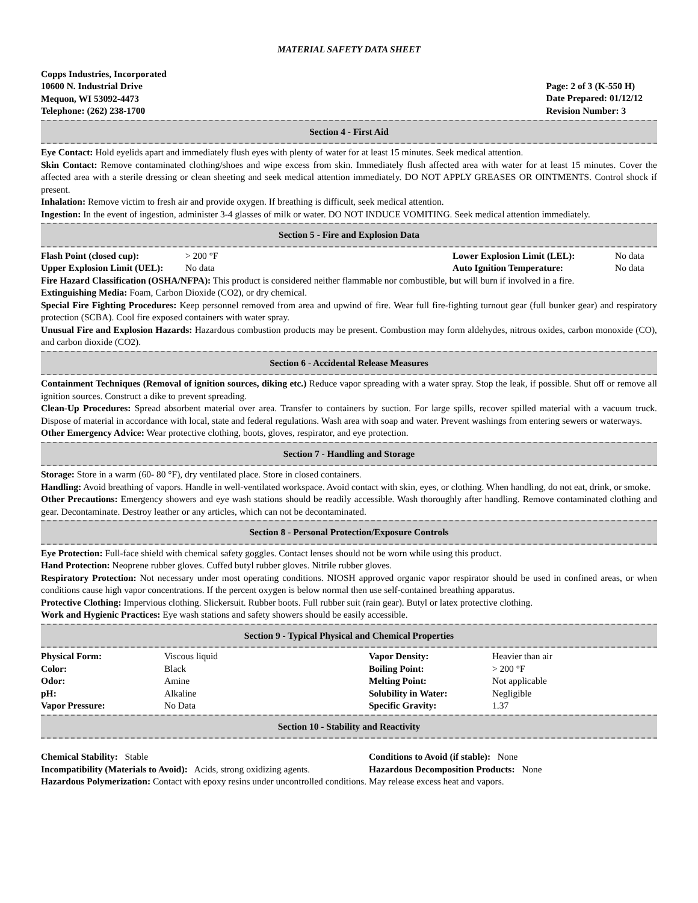MATERIAL SAFETY DATA SHEET
Copps Industries, Incorporated
10600 N. Industrial Drive
Mequon, WI 53092-4473
Telephone: (262) 238-1700
Page: 2 of 3 (K-550 H)
Date Prepared: 01/12/12
Revision Number: 3
Section 4 - First Aid
Eye Contact: Hold eyelids apart and immediately flush eyes with plenty of water for at least 15 minutes. Seek medical attention.
Skin Contact: Remove contaminated clothing/shoes and wipe excess from skin. Immediately flush affected area with water for at least 15 minutes. Cover the affected area with a sterile dressing or clean sheeting and seek medical attention immediately. DO NOT APPLY GREASES OR OINTMENTS. Control shock if present.
Inhalation: Remove victim to fresh air and provide oxygen. If breathing is difficult, seek medical attention.
Ingestion: In the event of ingestion, administer 3-4 glasses of milk or water. DO NOT INDUCE VOMITING. Seek medical attention immediately.
Section 5 - Fire and Explosion Data
| Flash Point (closed cup): | > 200 °F | Lower Explosion Limit (LEL): | No data |
| Upper Explosion Limit (UEL): | No data | Auto Ignition Temperature: | No data |
Fire Hazard Classification (OSHA/NFPA): This product is considered neither flammable nor combustible, but will burn if involved in a fire.
Extinguishing Media: Foam, Carbon Dioxide (CO2), or dry chemical.
Special Fire Fighting Procedures: Keep personnel removed from area and upwind of fire. Wear full fire-fighting turnout gear (full bunker gear) and respiratory protection (SCBA). Cool fire exposed containers with water spray.
Unusual Fire and Explosion Hazards: Hazardous combustion products may be present. Combustion may form aldehydes, nitrous oxides, carbon monoxide (CO), and carbon dioxide (CO2).
Section 6 - Accidental Release Measures
Containment Techniques (Removal of ignition sources, diking etc.) Reduce vapor spreading with a water spray. Stop the leak, if possible. Shut off or remove all ignition sources. Construct a dike to prevent spreading.
Clean-Up Procedures: Spread absorbent material over area. Transfer to containers by suction. For large spills, recover spilled material with a vacuum truck. Dispose of material in accordance with local, state and federal regulations. Wash area with soap and water. Prevent washings from entering sewers or waterways.
Other Emergency Advice: Wear protective clothing, boots, gloves, respirator, and eye protection.
Section 7 - Handling and Storage
Storage: Store in a warm (60- 80 °F), dry ventilated place. Store in closed containers.
Handling: Avoid breathing of vapors. Handle in well-ventilated workspace. Avoid contact with skin, eyes, or clothing. When handling, do not eat, drink, or smoke.
Other Precautions: Emergency showers and eye wash stations should be readily accessible. Wash thoroughly after handling. Remove contaminated clothing and gear. Decontaminate. Destroy leather or any articles, which can not be decontaminated.
Section 8 - Personal Protection/Exposure Controls
Eye Protection: Full-face shield with chemical safety goggles. Contact lenses should not be worn while using this product.
Hand Protection: Neoprene rubber gloves. Cuffed butyl rubber gloves. Nitrile rubber gloves.
Respiratory Protection: Not necessary under most operating conditions. NIOSH approved organic vapor respirator should be used in confined areas, or when conditions cause high vapor concentrations. If the percent oxygen is below normal then use self-contained breathing apparatus.
Protective Clothing: Impervious clothing. Slickersuit. Rubber boots. Full rubber suit (rain gear). Butyl or latex protective clothing.
Work and Hygienic Practices: Eye wash stations and safety showers should be easily accessible.
Section 9 - Typical Physical and Chemical Properties
| Physical Form: | Viscous liquid | Vapor Density: | Heavier than air |
| Color: | Black | Boiling Point: | > 200 °F |
| Odor: | Amine | Melting Point: | Not applicable |
| pH: | Alkaline | Solubility in Water: | Negligible |
| Vapor Pressure: | No Data | Specific Gravity: | 1.37 |
Section 10 - Stability and Reactivity
| Chemical Stability: Stable | Conditions to Avoid (if stable): None |
| Incompatibility (Materials to Avoid): Acids, strong oxidizing agents. | Hazardous Decomposition Products: None |
Hazardous Polymerization: Contact with epoxy resins under uncontrolled conditions. May release excess heat and vapors.